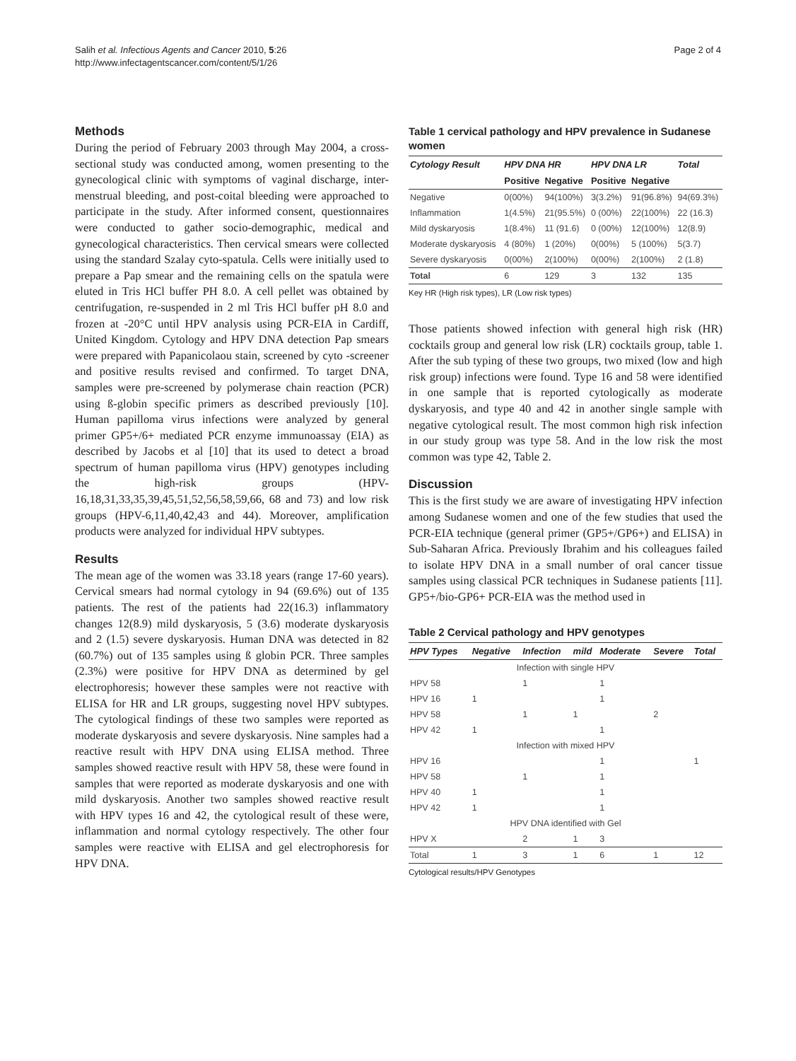Salih et al. Infectious Agents and Cancer 2010, 5:26
http://www.infectagentscancer.com/content/5/1/26
Page 2 of 4
Methods
During the period of February 2003 through May 2004, a cross-sectional study was conducted among, women presenting to the gynecological clinic with symptoms of vaginal discharge, inter-menstrual bleeding, and post-coital bleeding were approached to participate in the study. After informed consent, questionnaires were conducted to gather socio-demographic, medical and gynecological characteristics. Then cervical smears were collected using the standard Szalay cyto-spatula. Cells were initially used to prepare a Pap smear and the remaining cells on the spatula were eluted in Tris HCl buffer PH 8.0. A cell pellet was obtained by centrifugation, re-suspended in 2 ml Tris HCl buffer pH 8.0 and frozen at -20°C until HPV analysis using PCR-EIA in Cardiff, United Kingdom. Cytology and HPV DNA detection Pap smears were prepared with Papanicolaou stain, screened by cyto -screener and positive results revised and confirmed. To target DNA, samples were pre-screened by polymerase chain reaction (PCR) using ß-globin specific primers as described previously [10]. Human papilloma virus infections were analyzed by general primer GP5+/6+ mediated PCR enzyme immunoassay (EIA) as described by Jacobs et al [10] that its used to detect a broad spectrum of human papilloma virus (HPV) genotypes including the high-risk groups (HPV-16,18,31,33,35,39,45,51,52,56,58,59,66, 68 and 73) and low risk groups (HPV-6,11,40,42,43 and 44). Moreover, amplification products were analyzed for individual HPV subtypes.
Results
The mean age of the women was 33.18 years (range 17-60 years). Cervical smears had normal cytology in 94 (69.6%) out of 135 patients. The rest of the patients had 22(16.3) inflammatory changes 12(8.9) mild dyskaryosis, 5 (3.6) moderate dyskaryosis and 2 (1.5) severe dyskaryosis. Human DNA was detected in 82 (60.7%) out of 135 samples using ß globin PCR. Three samples (2.3%) were positive for HPV DNA as determined by gel electrophoresis; however these samples were not reactive with ELISA for HR and LR groups, suggesting novel HPV subtypes. The cytological findings of these two samples were reported as moderate dyskaryosis and severe dyskaryosis. Nine samples had a reactive result with HPV DNA using ELISA method. Three samples showed reactive result with HPV 58, these were found in samples that were reported as moderate dyskaryosis and one with mild dyskaryosis. Another two samples showed reactive result with HPV types 16 and 42, the cytological result of these were, inflammation and normal cytology respectively. The other four samples were reactive with ELISA and gel electrophoresis for HPV DNA.
Table 1 cervical pathology and HPV prevalence in Sudanese women
| Cytology Result | HPV DNA HR | | HPV DNA LR | | Total |
| --- | --- | --- | --- | --- | --- |
| | Positive | Negative | Positive | Negative | |
| Negative | 0(00%) | 94(100%) | 3(3.2%) | 91(96.8%) | 94(69.3%) |
| Inflammation | 1(4.5%) | 21(95.5%) | 0 (00%) | 22(100%) | 22 (16.3) |
| Mild dyskaryosis | 1(8.4%) | 11 (91.6) | 0 (00%) | 12(100%) | 12(8.9) |
| Moderate dyskaryosis | 4 (80%) | 1 (20%) | 0(00%) | 5 (100%) | 5(3.7) |
| Severe dyskaryosis | 0(00%) | 2(100%) | 0(00%) | 2(100%) | 2 (1.8) |
| Total | 6 | 129 | 3 | 132 | 135 |
Key HR (High risk types), LR (Low risk types)
Those patients showed infection with general high risk (HR) cocktails group and general low risk (LR) cocktails group, table 1. After the sub typing of these two groups, two mixed (low and high risk group) infections were found. Type 16 and 58 were identified in one sample that is reported cytologically as moderate dyskaryosis, and type 40 and 42 in another single sample with negative cytological result. The most common high risk infection in our study group was type 58. And in the low risk the most common was type 42, Table 2.
Discussion
This is the first study we are aware of investigating HPV infection among Sudanese women and one of the few studies that used the PCR-EIA technique (general primer (GP5+/GP6+) and ELISA) in Sub-Saharan Africa. Previously Ibrahim and his colleagues failed to isolate HPV DNA in a small number of oral cancer tissue samples using classical PCR techniques in Sudanese patients [11]. GP5+/bio-GP6+ PCR-EIA was the method used in
Table 2 Cervical pathology and HPV genotypes
| HPV Types | Negative | Infection | mild | Moderate | Severe | Total |
| --- | --- | --- | --- | --- | --- | --- |
| Infection with single HPV | | | | | | |
| HPV 58 | | 1 | | 1 | | |
| HPV 16 | 1 | | | 1 | | |
| HPV 58 | | 1 | 1 | | 2 | |
| HPV 42 | 1 | | | 1 | | |
| Infection with mixed HPV | | | | | | |
| HPV 16 | | | | 1 | | 1 |
| HPV 58 | | 1 | | 1 | | |
| HPV 40 | 1 | | | 1 | | |
| HPV 42 | 1 | | | 1 | | |
| HPV DNA identified with Gel | | | | | | |
| HPV X | | 2 | 1 | 3 | | |
| Total | 1 | 3 | 1 | 6 | 1 | 12 |
Cytological results/HPV Genotypes